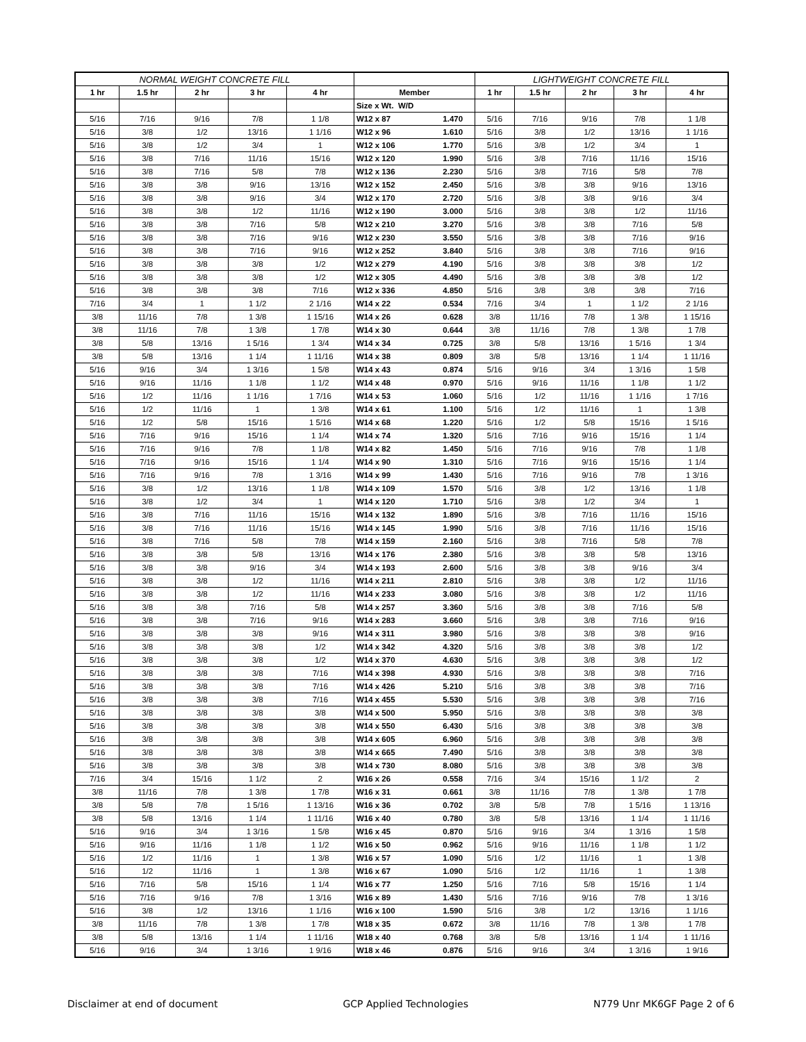| NORMAL WEIGHT CONCRETE FILL | | | | | | | LIGHTWEIGHT CONCRETE FILL | | | | |
| --- | --- | --- | --- | --- | --- | --- | --- | --- | --- | --- | --- |
| 1 hr | 1.5 hr | 2 hr | 3 hr | 4 hr | Member | | 1 hr | 1.5 hr | 2 hr | 3 hr | 4 hr |
| | | | | | Size x Wt. W/D | | | | | | |
| 5/16 | 7/16 | 9/16 | 7/8 | 1 1/8 | W12 x 87 | 1.470 | 5/16 | 7/16 | 9/16 | 7/8 | 1 1/8 |
| 5/16 | 3/8 | 1/2 | 13/16 | 1 1/16 | W12 x 96 | 1.610 | 5/16 | 3/8 | 1/2 | 13/16 | 1 1/16 |
| 5/16 | 3/8 | 1/2 | 3/4 | 1 | W12 x 106 | 1.770 | 5/16 | 3/8 | 1/2 | 3/4 | 1 |
| 5/16 | 3/8 | 7/16 | 11/16 | 15/16 | W12 x 120 | 1.990 | 5/16 | 3/8 | 7/16 | 11/16 | 15/16 |
| 5/16 | 3/8 | 7/16 | 5/8 | 7/8 | W12 x 136 | 2.230 | 5/16 | 3/8 | 7/16 | 5/8 | 7/8 |
| 5/16 | 3/8 | 3/8 | 9/16 | 13/16 | W12 x 152 | 2.450 | 5/16 | 3/8 | 3/8 | 9/16 | 13/16 |
| 5/16 | 3/8 | 3/8 | 9/16 | 3/4 | W12 x 170 | 2.720 | 5/16 | 3/8 | 3/8 | 9/16 | 3/4 |
| 5/16 | 3/8 | 3/8 | 1/2 | 11/16 | W12 x 190 | 3.000 | 5/16 | 3/8 | 3/8 | 1/2 | 11/16 |
| 5/16 | 3/8 | 3/8 | 7/16 | 5/8 | W12 x 210 | 3.270 | 5/16 | 3/8 | 3/8 | 7/16 | 5/8 |
| 5/16 | 3/8 | 3/8 | 7/16 | 9/16 | W12 x 230 | 3.550 | 5/16 | 3/8 | 3/8 | 7/16 | 9/16 |
| 5/16 | 3/8 | 3/8 | 7/16 | 9/16 | W12 x 252 | 3.840 | 5/16 | 3/8 | 3/8 | 7/16 | 9/16 |
| 5/16 | 3/8 | 3/8 | 3/8 | 1/2 | W12 x 279 | 4.190 | 5/16 | 3/8 | 3/8 | 3/8 | 1/2 |
| 5/16 | 3/8 | 3/8 | 3/8 | 1/2 | W12 x 305 | 4.490 | 5/16 | 3/8 | 3/8 | 3/8 | 1/2 |
| 5/16 | 3/8 | 3/8 | 3/8 | 7/16 | W12 x 336 | 4.850 | 5/16 | 3/8 | 3/8 | 3/8 | 7/16 |
| 7/16 | 3/4 | 1 | 1 1/2 | 2 1/16 | W14 x 22 | 0.534 | 7/16 | 3/4 | 1 | 1 1/2 | 2 1/16 |
| 3/8 | 11/16 | 7/8 | 1 3/8 | 1 15/16 | W14 x 26 | 0.628 | 3/8 | 11/16 | 7/8 | 1 3/8 | 1 15/16 |
| 3/8 | 11/16 | 7/8 | 1 3/8 | 1 7/8 | W14 x 30 | 0.644 | 3/8 | 11/16 | 7/8 | 1 3/8 | 1 7/8 |
| 3/8 | 5/8 | 13/16 | 1 5/16 | 1 3/4 | W14 x 34 | 0.725 | 3/8 | 5/8 | 13/16 | 1 5/16 | 1 3/4 |
| 3/8 | 5/8 | 13/16 | 1 1/4 | 1 11/16 | W14 x 38 | 0.809 | 3/8 | 5/8 | 13/16 | 1 1/4 | 1 11/16 |
| 5/16 | 9/16 | 3/4 | 1 3/16 | 1 5/8 | W14 x 43 | 0.874 | 5/16 | 9/16 | 3/4 | 1 3/16 | 1 5/8 |
| 5/16 | 9/16 | 11/16 | 1 1/8 | 1 1/2 | W14 x 48 | 0.970 | 5/16 | 9/16 | 11/16 | 1 1/8 | 1 1/2 |
| 5/16 | 1/2 | 11/16 | 1 1/16 | 1 7/16 | W14 x 53 | 1.060 | 5/16 | 1/2 | 11/16 | 1 1/16 | 1 7/16 |
| 5/16 | 1/2 | 11/16 | 1 | 1 3/8 | W14 x 61 | 1.100 | 5/16 | 1/2 | 11/16 | 1 | 1 3/8 |
| 5/16 | 1/2 | 5/8 | 15/16 | 1 5/16 | W14 x 68 | 1.220 | 5/16 | 1/2 | 5/8 | 15/16 | 1 5/16 |
| 5/16 | 7/16 | 9/16 | 15/16 | 1 1/4 | W14 x 74 | 1.320 | 5/16 | 7/16 | 9/16 | 15/16 | 1 1/4 |
| 5/16 | 7/16 | 9/16 | 7/8 | 1 1/8 | W14 x 82 | 1.450 | 5/16 | 7/16 | 9/16 | 7/8 | 1 1/8 |
| 5/16 | 7/16 | 9/16 | 15/16 | 1 1/4 | W14 x 90 | 1.310 | 5/16 | 7/16 | 9/16 | 15/16 | 1 1/4 |
| 5/16 | 7/16 | 9/16 | 7/8 | 1 3/16 | W14 x 99 | 1.430 | 5/16 | 7/16 | 9/16 | 7/8 | 1 3/16 |
| 5/16 | 3/8 | 1/2 | 13/16 | 1 1/8 | W14 x 109 | 1.570 | 5/16 | 3/8 | 1/2 | 13/16 | 1 1/8 |
| 5/16 | 3/8 | 1/2 | 3/4 | 1 | W14 x 120 | 1.710 | 5/16 | 3/8 | 1/2 | 3/4 | 1 |
| 5/16 | 3/8 | 7/16 | 11/16 | 15/16 | W14 x 132 | 1.890 | 5/16 | 3/8 | 7/16 | 11/16 | 15/16 |
| 5/16 | 3/8 | 7/16 | 11/16 | 15/16 | W14 x 145 | 1.990 | 5/16 | 3/8 | 7/16 | 11/16 | 15/16 |
| 5/16 | 3/8 | 7/16 | 5/8 | 7/8 | W14 x 159 | 2.160 | 5/16 | 3/8 | 7/16 | 5/8 | 7/8 |
| 5/16 | 3/8 | 3/8 | 5/8 | 13/16 | W14 x 176 | 2.380 | 5/16 | 3/8 | 3/8 | 5/8 | 13/16 |
| 5/16 | 3/8 | 3/8 | 9/16 | 3/4 | W14 x 193 | 2.600 | 5/16 | 3/8 | 3/8 | 9/16 | 3/4 |
| 5/16 | 3/8 | 3/8 | 1/2 | 11/16 | W14 x 211 | 2.810 | 5/16 | 3/8 | 3/8 | 1/2 | 11/16 |
| 5/16 | 3/8 | 3/8 | 1/2 | 11/16 | W14 x 233 | 3.080 | 5/16 | 3/8 | 3/8 | 1/2 | 11/16 |
| 5/16 | 3/8 | 3/8 | 7/16 | 5/8 | W14 x 257 | 3.360 | 5/16 | 3/8 | 3/8 | 7/16 | 5/8 |
| 5/16 | 3/8 | 3/8 | 7/16 | 9/16 | W14 x 283 | 3.660 | 5/16 | 3/8 | 3/8 | 7/16 | 9/16 |
| 5/16 | 3/8 | 3/8 | 3/8 | 9/16 | W14 x 311 | 3.980 | 5/16 | 3/8 | 3/8 | 3/8 | 9/16 |
| 5/16 | 3/8 | 3/8 | 3/8 | 1/2 | W14 x 342 | 4.320 | 5/16 | 3/8 | 3/8 | 3/8 | 1/2 |
| 5/16 | 3/8 | 3/8 | 3/8 | 1/2 | W14 x 370 | 4.630 | 5/16 | 3/8 | 3/8 | 3/8 | 1/2 |
| 5/16 | 3/8 | 3/8 | 3/8 | 7/16 | W14 x 398 | 4.930 | 5/16 | 3/8 | 3/8 | 3/8 | 7/16 |
| 5/16 | 3/8 | 3/8 | 3/8 | 7/16 | W14 x 426 | 5.210 | 5/16 | 3/8 | 3/8 | 3/8 | 7/16 |
| 5/16 | 3/8 | 3/8 | 3/8 | 7/16 | W14 x 455 | 5.530 | 5/16 | 3/8 | 3/8 | 3/8 | 7/16 |
| 5/16 | 3/8 | 3/8 | 3/8 | 3/8 | W14 x 500 | 5.950 | 5/16 | 3/8 | 3/8 | 3/8 | 3/8 |
| 5/16 | 3/8 | 3/8 | 3/8 | 3/8 | W14 x 550 | 6.430 | 5/16 | 3/8 | 3/8 | 3/8 | 3/8 |
| 5/16 | 3/8 | 3/8 | 3/8 | 3/8 | W14 x 605 | 6.960 | 5/16 | 3/8 | 3/8 | 3/8 | 3/8 |
| 5/16 | 3/8 | 3/8 | 3/8 | 3/8 | W14 x 665 | 7.490 | 5/16 | 3/8 | 3/8 | 3/8 | 3/8 |
| 5/16 | 3/8 | 3/8 | 3/8 | 3/8 | W14 x 730 | 8.080 | 5/16 | 3/8 | 3/8 | 3/8 | 3/8 |
| 7/16 | 3/4 | 15/16 | 1 1/2 | 2 | W16 x 26 | 0.558 | 7/16 | 3/4 | 15/16 | 1 1/2 | 2 |
| 3/8 | 11/16 | 7/8 | 1 3/8 | 1 7/8 | W16 x 31 | 0.661 | 3/8 | 11/16 | 7/8 | 1 3/8 | 1 7/8 |
| 3/8 | 5/8 | 7/8 | 1 5/16 | 1 13/16 | W16 x 36 | 0.702 | 3/8 | 5/8 | 7/8 | 1 5/16 | 1 13/16 |
| 3/8 | 5/8 | 13/16 | 1 1/4 | 1 11/16 | W16 x 40 | 0.780 | 3/8 | 5/8 | 13/16 | 1 1/4 | 1 11/16 |
| 5/16 | 9/16 | 3/4 | 1 3/16 | 1 5/8 | W16 x 45 | 0.870 | 5/16 | 9/16 | 3/4 | 1 3/16 | 1 5/8 |
| 5/16 | 9/16 | 11/16 | 1 1/8 | 1 1/2 | W16 x 50 | 0.962 | 5/16 | 9/16 | 11/16 | 1 1/8 | 1 1/2 |
| 5/16 | 1/2 | 11/16 | 1 | 1 3/8 | W16 x 57 | 1.090 | 5/16 | 1/2 | 11/16 | 1 | 1 3/8 |
| 5/16 | 1/2 | 11/16 | 1 | 1 3/8 | W16 x 67 | 1.090 | 5/16 | 1/2 | 11/16 | 1 | 1 3/8 |
| 5/16 | 7/16 | 5/8 | 15/16 | 1 1/4 | W16 x 77 | 1.250 | 5/16 | 7/16 | 5/8 | 15/16 | 1 1/4 |
| 5/16 | 7/16 | 9/16 | 7/8 | 1 3/16 | W16 x 89 | 1.430 | 5/16 | 7/16 | 9/16 | 7/8 | 1 3/16 |
| 5/16 | 3/8 | 1/2 | 13/16 | 1 1/16 | W16 x 100 | 1.590 | 5/16 | 3/8 | 1/2 | 13/16 | 1 1/16 |
| 3/8 | 11/16 | 7/8 | 1 3/8 | 1 7/8 | W18 x 35 | 0.672 | 3/8 | 11/16 | 7/8 | 1 3/8 | 1 7/8 |
| 3/8 | 5/8 | 13/16 | 1 1/4 | 1 11/16 | W18 x 40 | 0.768 | 3/8 | 5/8 | 13/16 | 1 1/4 | 1 11/16 |
| 5/16 | 9/16 | 3/4 | 1 3/16 | 1 9/16 | W18 x 46 | 0.876 | 5/16 | 9/16 | 3/4 | 1 3/16 | 1 9/16 |
Disclaimer at end of document GCP Applied Technologies N779 Unr MK6GF Page 2 of 6